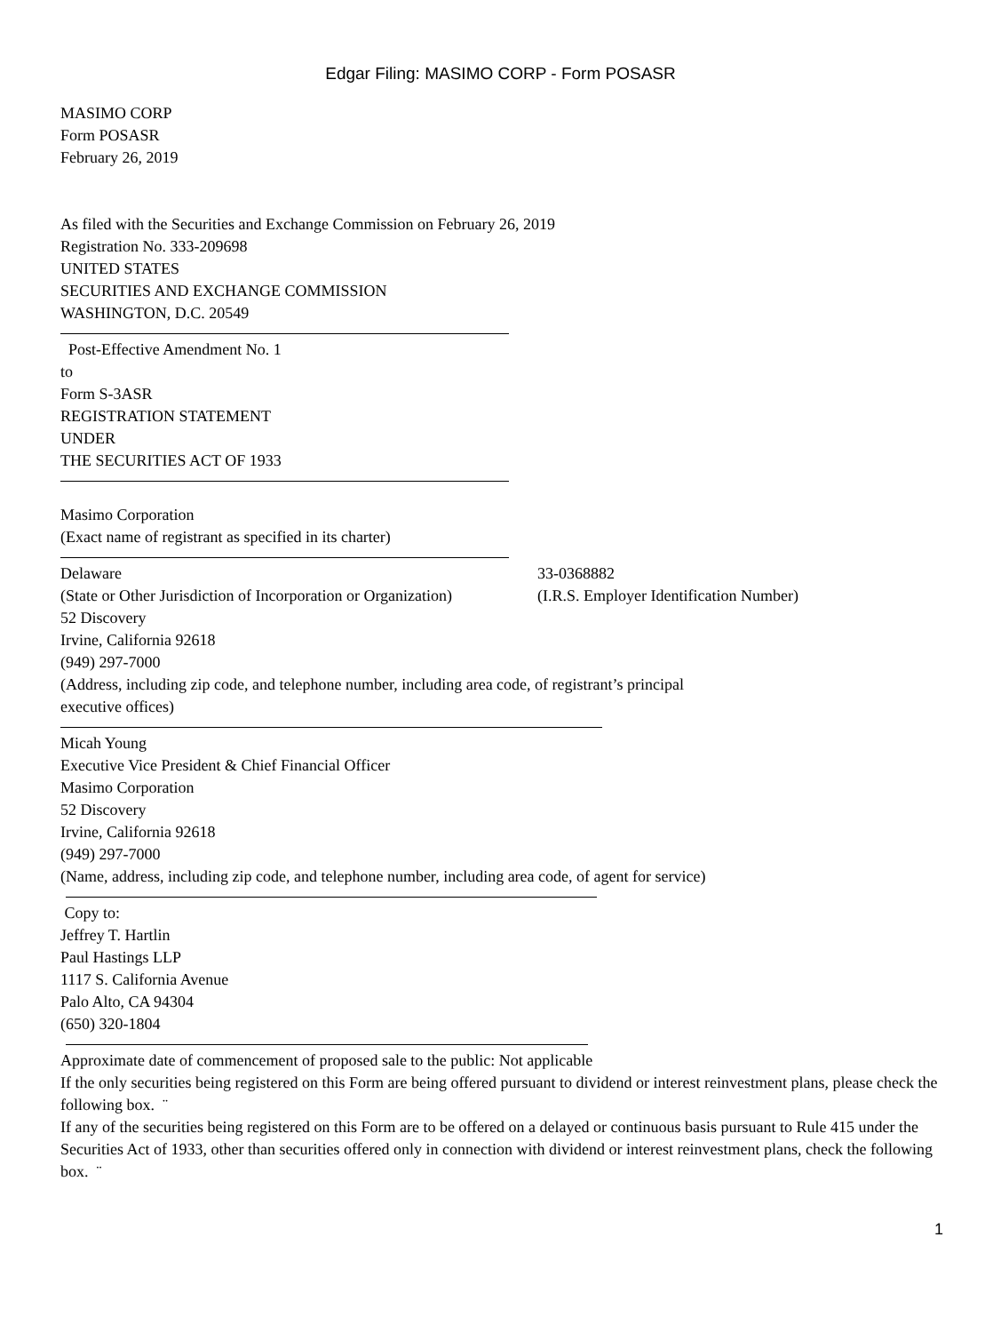Edgar Filing: MASIMO CORP - Form POSASR
MASIMO CORP
Form POSASR
February 26, 2019
As filed with the Securities and Exchange Commission on February 26, 2019
Registration No. 333-209698
UNITED STATES
SECURITIES AND EXCHANGE COMMISSION
WASHINGTON, D.C. 20549
Post-Effective Amendment No. 1
to
Form S-3ASR
REGISTRATION STATEMENT
UNDER
THE SECURITIES ACT OF 1933
Masimo Corporation
(Exact name of registrant as specified in its charter)
Delaware 33-0368882
(State or Other Jurisdiction of Incorporation or Organization)
(I.R.S. Employer Identification Number)
52 Discovery
Irvine, California 92618
(949) 297-7000
(Address, including zip code, and telephone number, including area code, of registrant’s principal
executive offices)
Micah Young
Executive Vice President & Chief Financial Officer
Masimo Corporation
52 Discovery
Irvine, California 92618
(949) 297-7000
(Name, address, including zip code, and telephone number, including area code, of agent for service)
Copy to:
Jeffrey T. Hartlin
Paul Hastings LLP
1117 S. California Avenue
Palo Alto, CA 94304
(650) 320-1804
Approximate date of commencement of proposed sale to the public: Not applicable
If the only securities being registered on this Form are being offered pursuant to dividend or interest reinvestment plans, please check the following box. ¨
If any of the securities being registered on this Form are to be offered on a delayed or continuous basis pursuant to Rule 415 under the Securities Act of 1933, other than securities offered only in connection with dividend or interest reinvestment plans, check the following box. ¨
1